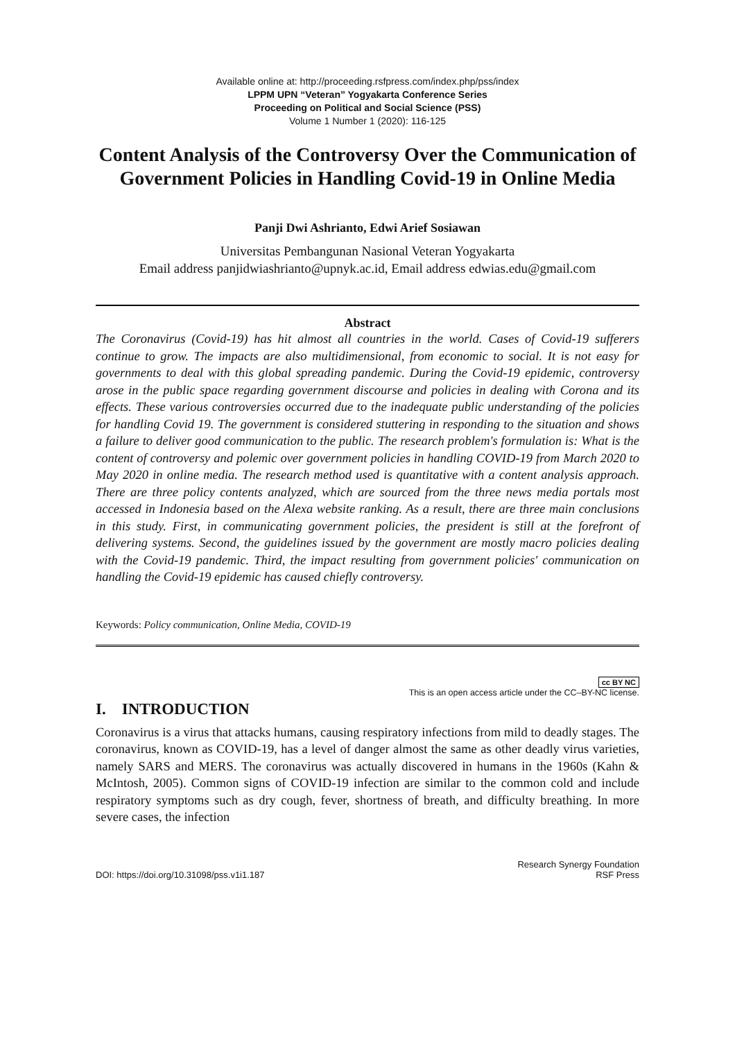Available online at: http://proceeding.rsfpress.com/index.php/pss/index
LPPM UPN “Veteran” Yogyakarta Conference Series
Proceeding on Political and Social Science (PSS)
Volume 1 Number 1 (2020): 116-125
Content Analysis of the Controversy Over the Communication of Government Policies in Handling Covid-19 in Online Media
Panji Dwi Ashrianto, Edwi Arief Sosiawan
Universitas Pembangunan Nasional Veteran Yogyakarta
Email address panjidwiashrianto@upnyk.ac.id, Email address edwias.edu@gmail.com
Abstract
The Coronavirus (Covid-19) has hit almost all countries in the world. Cases of Covid-19 sufferers continue to grow. The impacts are also multidimensional, from economic to social. It is not easy for governments to deal with this global spreading pandemic. During the Covid-19 epidemic, controversy arose in the public space regarding government discourse and policies in dealing with Corona and its effects. These various controversies occurred due to the inadequate public understanding of the policies for handling Covid 19. The government is considered stuttering in responding to the situation and shows a failure to deliver good communication to the public. The research problem's formulation is: What is the content of controversy and polemic over government policies in handling COVID-19 from March 2020 to May 2020 in online media. The research method used is quantitative with a content analysis approach. There are three policy contents analyzed, which are sourced from the three news media portals most accessed in Indonesia based on the Alexa website ranking. As a result, there are three main conclusions in this study. First, in communicating government policies, the president is still at the forefront of delivering systems. Second, the guidelines issued by the government are mostly macro policies dealing with the Covid-19 pandemic. Third, the impact resulting from government policies' communication on handling the Covid-19 epidemic has caused chiefly controversy.
Keywords: Policy communication, Online Media, COVID-19
cc BY NC
This is an open access article under the CC–BY-NC license.
I. INTRODUCTION
Coronavirus is a virus that attacks humans, causing respiratory infections from mild to deadly stages. The coronavirus, known as COVID-19, has a level of danger almost the same as other deadly virus varieties, namely SARS and MERS. The coronavirus was actually discovered in humans in the 1960s (Kahn & McIntosh, 2005). Common signs of COVID-19 infection are similar to the common cold and include respiratory symptoms such as dry cough, fever, shortness of breath, and difficulty breathing. In more severe cases, the infection
DOI: https://doi.org/10.31098/pss.v1i1.187
Research Synergy Foundation
RSF Press